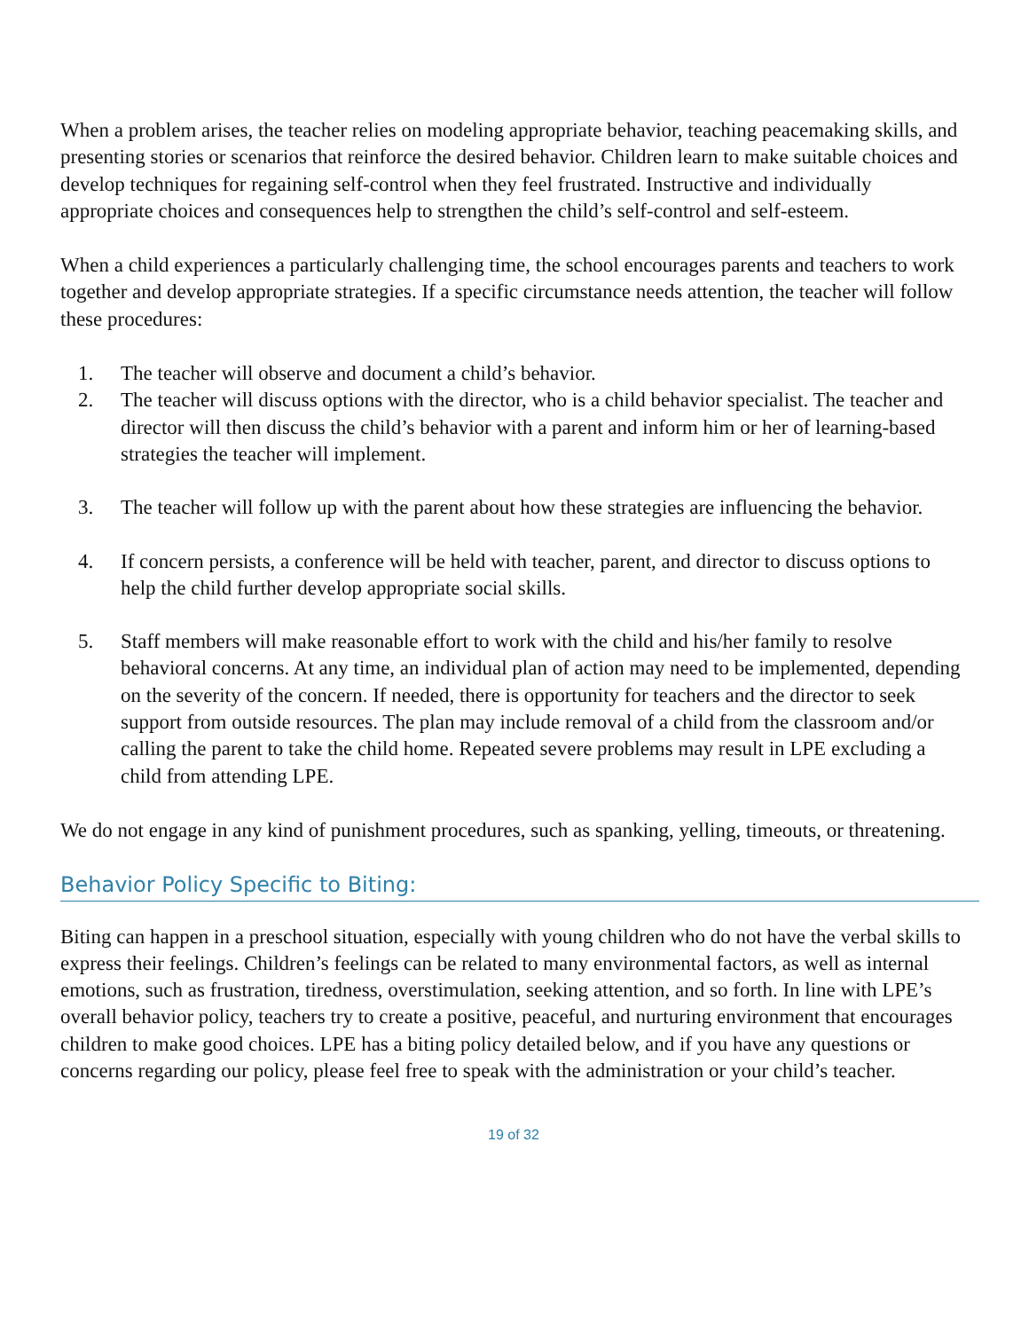When a problem arises, the teacher relies on modeling appropriate behavior, teaching peacemaking skills, and presenting stories or scenarios that reinforce the desired behavior. Children learn to make suitable choices and develop techniques for regaining self-control when they feel frustrated. Instructive and individually appropriate choices and consequences help to strengthen the child’s self-control and self-esteem.
When a child experiences a particularly challenging time, the school encourages parents and teachers to work together and develop appropriate strategies. If a specific circumstance needs attention, the teacher will follow these procedures:
1. The teacher will observe and document a child’s behavior.
2. The teacher will discuss options with the director, who is a child behavior specialist. The teacher and director will then discuss the child’s behavior with a parent and inform him or her of learning-based strategies the teacher will implement.
3. The teacher will follow up with the parent about how these strategies are influencing the behavior.
4. If concern persists, a conference will be held with teacher, parent, and director to discuss options to help the child further develop appropriate social skills.
5. Staff members will make reasonable effort to work with the child and his/her family to resolve behavioral concerns. At any time, an individual plan of action may need to be implemented, depending on the severity of the concern. If needed, there is opportunity for teachers and the director to seek support from outside resources. The plan may include removal of a child from the classroom and/or calling the parent to take the child home. Repeated severe problems may result in LPE excluding a child from attending LPE.
We do not engage in any kind of punishment procedures, such as spanking, yelling, timeouts, or threatening.
Behavior Policy Specific to Biting:
Biting can happen in a preschool situation, especially with young children who do not have the verbal skills to express their feelings. Children’s feelings can be related to many environmental factors, as well as internal emotions, such as frustration, tiredness, overstimulation, seeking attention, and so forth. In line with LPE’s overall behavior policy, teachers try to create a positive, peaceful, and nurturing environment that encourages children to make good choices. LPE has a biting policy detailed below, and if you have any questions or concerns regarding our policy, please feel free to speak with the administration or your child’s teacher.
19 of 32